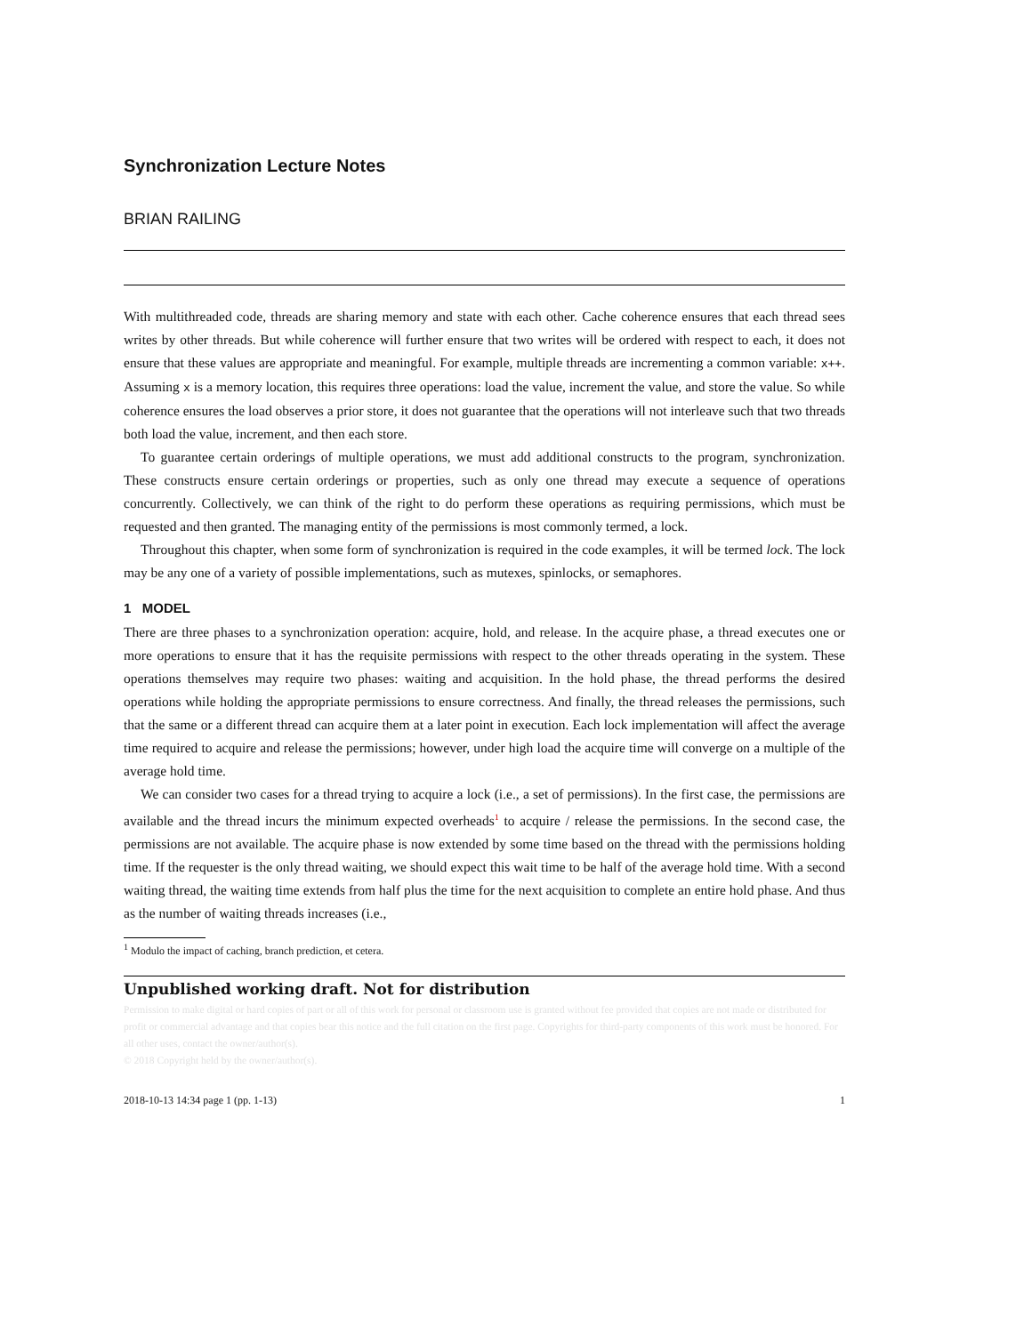Synchronization Lecture Notes
BRIAN RAILING
With multithreaded code, threads are sharing memory and state with each other. Cache coherence ensures that each thread sees writes by other threads. But while coherence will further ensure that two writes will be ordered with respect to each, it does not ensure that these values are appropriate and meaningful. For example, multiple threads are incrementing a common variable: x++. Assuming x is a memory location, this requires three operations: load the value, increment the value, and store the value. So while coherence ensures the load observes a prior store, it does not guarantee that the operations will not interleave such that two threads both load the value, increment, and then each store.
To guarantee certain orderings of multiple operations, we must add additional constructs to the program, synchronization. These constructs ensure certain orderings or properties, such as only one thread may execute a sequence of operations concurrently. Collectively, we can think of the right to do perform these operations as requiring permissions, which must be requested and then granted. The managing entity of the permissions is most commonly termed, a lock.
Throughout this chapter, when some form of synchronization is required in the code examples, it will be termed lock. The lock may be any one of a variety of possible implementations, such as mutexes, spinlocks, or semaphores.
1 MODEL
There are three phases to a synchronization operation: acquire, hold, and release. In the acquire phase, a thread executes one or more operations to ensure that it has the requisite permissions with respect to the other threads operating in the system. These operations themselves may require two phases: waiting and acquisition. In the hold phase, the thread performs the desired operations while holding the appropriate permissions to ensure correctness. And finally, the thread releases the permissions, such that the same or a different thread can acquire them at a later point in execution. Each lock implementation will affect the average time required to acquire and release the permissions; however, under high load the acquire time will converge on a multiple of the average hold time.
We can consider two cases for a thread trying to acquire a lock (i.e., a set of permissions). In the first case, the permissions are available and the thread incurs the minimum expected overheads<sup>1</sup> to acquire / release the permissions. In the second case, the permissions are not available. The acquire phase is now extended by some time based on the thread with the permissions holding time. If the requester is the only thread waiting, we should expect this wait time to be half of the average hold time. With a second waiting thread, the waiting time extends from half plus the time for the next acquisition to complete an entire hold phase. And thus as the number of waiting threads increases (i.e.,
<sup>1</sup> Modulo the impact of caching, branch prediction, et cetera.
Unpublished working draft. Not for distribution
Permission to make digital or hard copies of part or all of this work for personal or classroom use is granted without fee provided that copies are not made or distributed for profit or commercial advantage and that copies bear this notice and the full citation on the first page. Copyrights for third-party components of this work must be honored. For all other uses, contact the owner/author(s).
© 2018 Copyright held by the owner/author(s).
2018-10-13 14:34 page 1 (pp. 1-13) 1